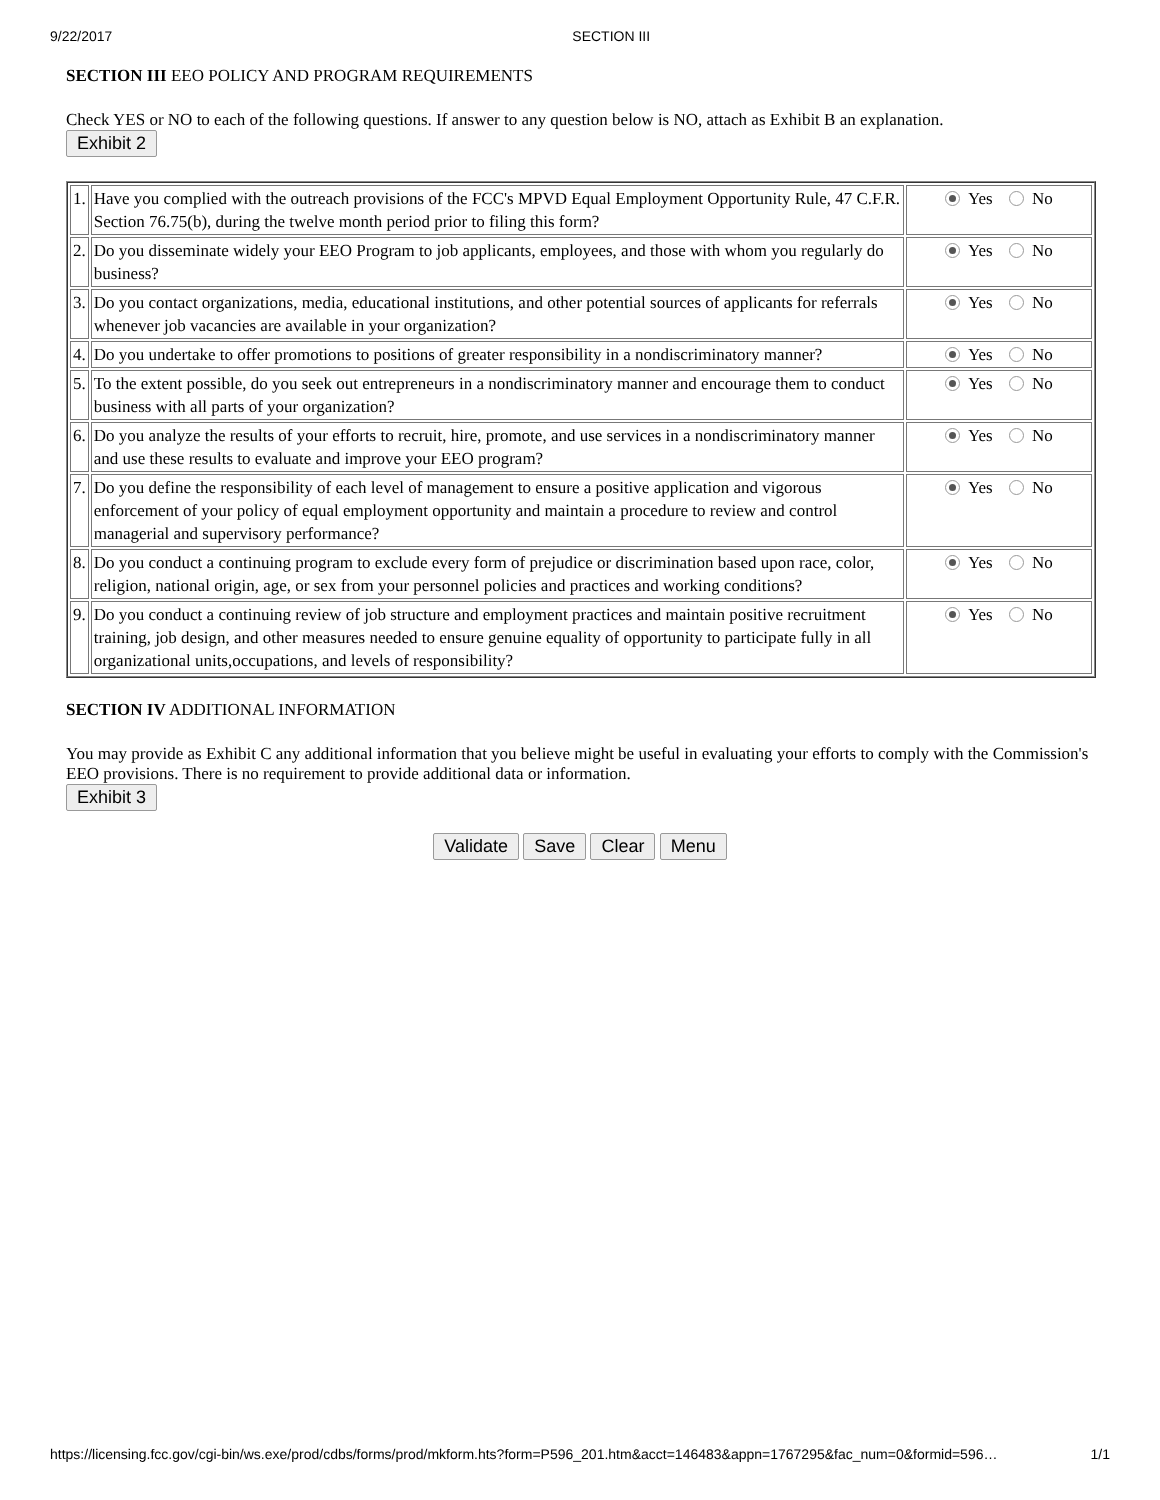9/22/2017 SECTION III
SECTION III EEO POLICY AND PROGRAM REQUIREMENTS
Check YES or NO to each of the following questions. If answer to any question below is NO, attach as Exhibit B an explanation.
Exhibit 2
| 1. | Have you complied with the outreach provisions of the FCC's MPVD Equal Employment Opportunity Rule, 47 C.F.R. Section 76.75(b), during the twelve month period prior to filing this form? | Yes No |
| 2. | Do you disseminate widely your EEO Program to job applicants, employees, and those with whom you regularly do business? | Yes No |
| 3. | Do you contact organizations, media, educational institutions, and other potential sources of applicants for referrals whenever job vacancies are available in your organization? | Yes No |
| 4. | Do you undertake to offer promotions to positions of greater responsibility in a nondiscriminatory manner? | Yes No |
| 5. | To the extent possible, do you seek out entrepreneurs in a nondiscriminatory manner and encourage them to conduct business with all parts of your organization? | Yes No |
| 6. | Do you analyze the results of your efforts to recruit, hire, promote, and use services in a nondiscriminatory manner and use these results to evaluate and improve your EEO program? | Yes No |
| 7. | Do you define the responsibility of each level of management to ensure a positive application and vigorous enforcement of your policy of equal employment opportunity and maintain a procedure to review and control managerial and supervisory performance? | Yes No |
| 8. | Do you conduct a continuing program to exclude every form of prejudice or discrimination based upon race, color, religion, national origin, age, or sex from your personnel policies and practices and working conditions? | Yes No |
| 9. | Do you conduct a continuing review of job structure and employment practices and maintain positive recruitment training, job design, and other measures needed to ensure genuine equality of opportunity to participate fully in all organizational units,occupations, and levels of responsibility? | Yes No |
SECTION IV ADDITIONAL INFORMATION
You may provide as Exhibit C any additional information that you believe might be useful in evaluating your efforts to comply with the Commission's EEO provisions. There is no requirement to provide additional data or information.
Exhibit 3
Validate Save Clear Menu
https://licensing.fcc.gov/cgi-bin/ws.exe/prod/cdbs/forms/prod/mkform.hts?form=P596_201.htm&acct=146483&appn=1767295&fac_num=0&formid=596… 1/1